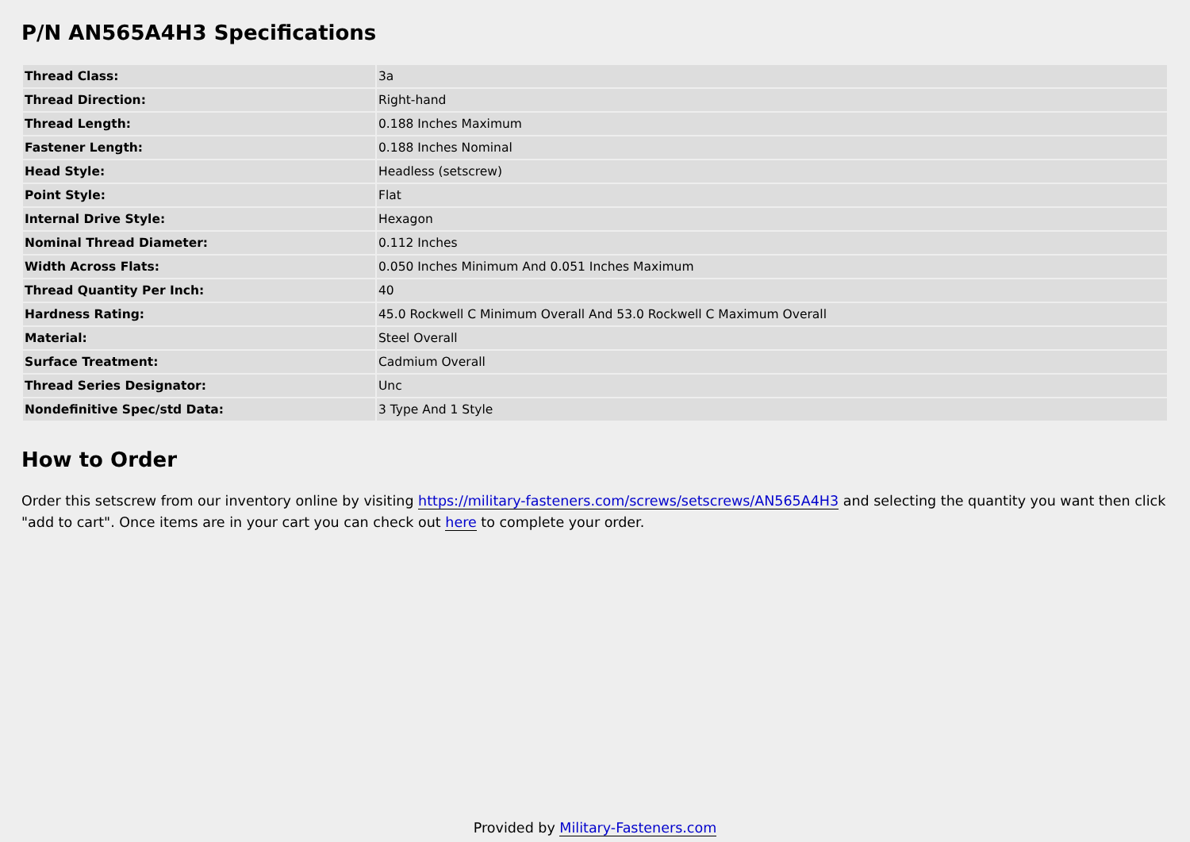P/N AN565A4H3 Specifications
| Thread Class: | 3a |
| Thread Direction: | Right-hand |
| Thread Length: | 0.188 Inches Maximum |
| Fastener Length: | 0.188 Inches Nominal |
| Head Style: | Headless (setscrew) |
| Point Style: | Flat |
| Internal Drive Style: | Hexagon |
| Nominal Thread Diameter: | 0.112 Inches |
| Width Across Flats: | 0.050 Inches Minimum And 0.051 Inches Maximum |
| Thread Quantity Per Inch: | 40 |
| Hardness Rating: | 45.0 Rockwell C Minimum Overall And 53.0 Rockwell C Maximum Overall |
| Material: | Steel Overall |
| Surface Treatment: | Cadmium Overall |
| Thread Series Designator: | Unc |
| Nondefinitive Spec/std Data: | 3 Type And 1 Style |
How to Order
Order this setscrew from our inventory online by visiting https://military-fasteners.com/screws/setscrews/AN565A4H3 and selecting the quantity you want then click "add to cart". Once items are in your cart you can check out here to complete your order.
Provided by Military-Fasteners.com